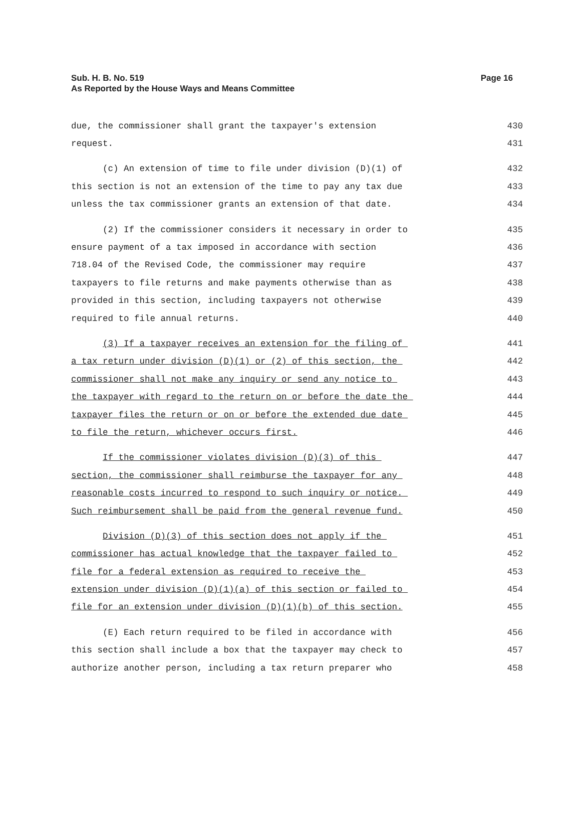Page 16 Sub. H. B. No. 519
As Reported by the House Ways and Means Committee
due, the commissioner shall grant the taxpayer's extension 430
request. 431
(c) An extension of time to file under division (D)(1) of 432
this section is not an extension of the time to pay any tax due 433
unless the tax commissioner grants an extension of that date. 434
(2) If the commissioner considers it necessary in order to 435
ensure payment of a tax imposed in accordance with section 436
718.04 of the Revised Code, the commissioner may require 437
taxpayers to file returns and make payments otherwise than as 438
provided in this section, including taxpayers not otherwise 439
required to file annual returns. 440
(3) If a taxpayer receives an extension for the filing of 441
a tax return under division (D)(1) or (2) of this section, the 442
commissioner shall not make any inquiry or send any notice to 443
the taxpayer with regard to the return on or before the date the 444
taxpayer files the return or on or before the extended due date 445
to file the return, whichever occurs first. 446
If the commissioner violates division (D)(3) of this 447
section, the commissioner shall reimburse the taxpayer for any 448
reasonable costs incurred to respond to such inquiry or notice. 449
Such reimbursement shall be paid from the general revenue fund. 450
Division (D)(3) of this section does not apply if the 451
commissioner has actual knowledge that the taxpayer failed to 452
file for a federal extension as required to receive the 453
extension under division (D)(1)(a) of this section or failed to 454
file for an extension under division (D)(1)(b) of this section. 455
(E) Each return required to be filed in accordance with 456
this section shall include a box that the taxpayer may check to 457
authorize another person, including a tax return preparer who 458